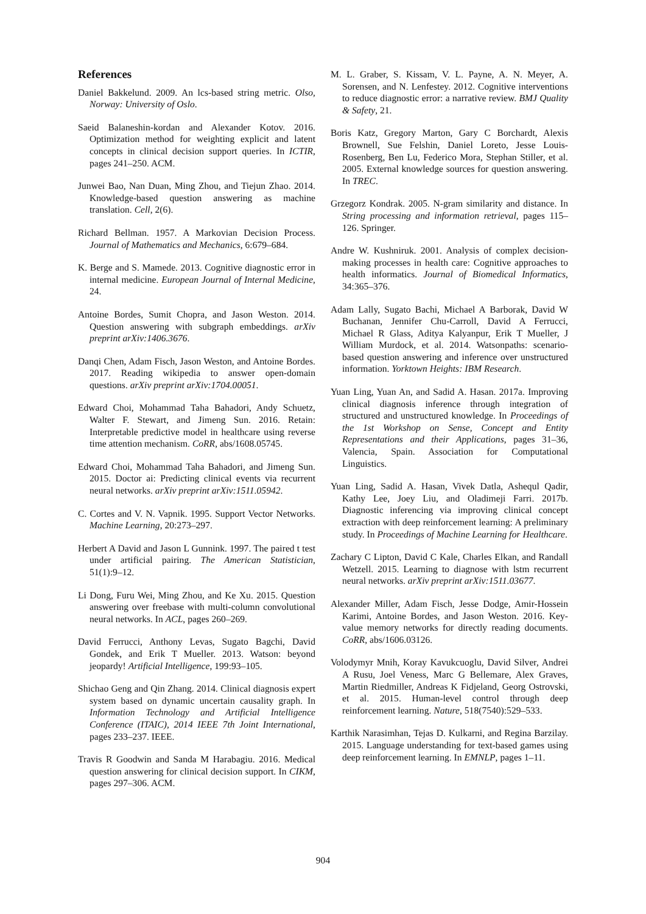References
Daniel Bakkelund. 2009. An lcs-based string metric. Olso, Norway: University of Oslo.
Saeid Balaneshin-kordan and Alexander Kotov. 2016. Optimization method for weighting explicit and latent concepts in clinical decision support queries. In ICTIR, pages 241–250. ACM.
Junwei Bao, Nan Duan, Ming Zhou, and Tiejun Zhao. 2014. Knowledge-based question answering as machine translation. Cell, 2(6).
Richard Bellman. 1957. A Markovian Decision Process. Journal of Mathematics and Mechanics, 6:679–684.
K. Berge and S. Mamede. 2013. Cognitive diagnostic error in internal medicine. European Journal of Internal Medicine, 24.
Antoine Bordes, Sumit Chopra, and Jason Weston. 2014. Question answering with subgraph embeddings. arXiv preprint arXiv:1406.3676.
Danqi Chen, Adam Fisch, Jason Weston, and Antoine Bordes. 2017. Reading wikipedia to answer open-domain questions. arXiv preprint arXiv:1704.00051.
Edward Choi, Mohammad Taha Bahadori, Andy Schuetz, Walter F. Stewart, and Jimeng Sun. 2016. Retain: Interpretable predictive model in healthcare using reverse time attention mechanism. CoRR, abs/1608.05745.
Edward Choi, Mohammad Taha Bahadori, and Jimeng Sun. 2015. Doctor ai: Predicting clinical events via recurrent neural networks. arXiv preprint arXiv:1511.05942.
C. Cortes and V. N. Vapnik. 1995. Support Vector Networks. Machine Learning, 20:273–297.
Herbert A David and Jason L Gunnink. 1997. The paired t test under artificial pairing. The American Statistician, 51(1):9–12.
Li Dong, Furu Wei, Ming Zhou, and Ke Xu. 2015. Question answering over freebase with multi-column convolutional neural networks. In ACL, pages 260–269.
David Ferrucci, Anthony Levas, Sugato Bagchi, David Gondek, and Erik T Mueller. 2013. Watson: beyond jeopardy! Artificial Intelligence, 199:93–105.
Shichao Geng and Qin Zhang. 2014. Clinical diagnosis expert system based on dynamic uncertain causality graph. In Information Technology and Artificial Intelligence Conference (ITAIC), 2014 IEEE 7th Joint International, pages 233–237. IEEE.
Travis R Goodwin and Sanda M Harabagiu. 2016. Medical question answering for clinical decision support. In CIKM, pages 297–306. ACM.
M. L. Graber, S. Kissam, V. L. Payne, A. N. Meyer, A. Sorensen, and N. Lenfestey. 2012. Cognitive interventions to reduce diagnostic error: a narrative review. BMJ Quality & Safety, 21.
Boris Katz, Gregory Marton, Gary C Borchardt, Alexis Brownell, Sue Felshin, Daniel Loreto, Jesse Louis-Rosenberg, Ben Lu, Federico Mora, Stephan Stiller, et al. 2005. External knowledge sources for question answering. In TREC.
Grzegorz Kondrak. 2005. N-gram similarity and distance. In String processing and information retrieval, pages 115–126. Springer.
Andre W. Kushniruk. 2001. Analysis of complex decision-making processes in health care: Cognitive approaches to health informatics. Journal of Biomedical Informatics, 34:365–376.
Adam Lally, Sugato Bachi, Michael A Barborak, David W Buchanan, Jennifer Chu-Carroll, David A Ferrucci, Michael R Glass, Aditya Kalyanpur, Erik T Mueller, J William Murdock, et al. 2014. Watsonpaths: scenario-based question answering and inference over unstructured information. Yorktown Heights: IBM Research.
Yuan Ling, Yuan An, and Sadid A. Hasan. 2017a. Improving clinical diagnosis inference through integration of structured and unstructured knowledge. In Proceedings of the 1st Workshop on Sense, Concept and Entity Representations and their Applications, pages 31–36, Valencia, Spain. Association for Computational Linguistics.
Yuan Ling, Sadid A. Hasan, Vivek Datla, Ashequl Qadir, Kathy Lee, Joey Liu, and Oladimeji Farri. 2017b. Diagnostic inferencing via improving clinical concept extraction with deep reinforcement learning: A preliminary study. In Proceedings of Machine Learning for Healthcare.
Zachary C Lipton, David C Kale, Charles Elkan, and Randall Wetzell. 2015. Learning to diagnose with lstm recurrent neural networks. arXiv preprint arXiv:1511.03677.
Alexander Miller, Adam Fisch, Jesse Dodge, Amir-Hossein Karimi, Antoine Bordes, and Jason Weston. 2016. Key-value memory networks for directly reading documents. CoRR, abs/1606.03126.
Volodymyr Mnih, Koray Kavukcuoglu, David Silver, Andrei A Rusu, Joel Veness, Marc G Bellemare, Alex Graves, Martin Riedmiller, Andreas K Fidjeland, Georg Ostrovski, et al. 2015. Human-level control through deep reinforcement learning. Nature, 518(7540):529–533.
Karthik Narasimhan, Tejas D. Kulkarni, and Regina Barzilay. 2015. Language understanding for text-based games using deep reinforcement learning. In EMNLP, pages 1–11.
904